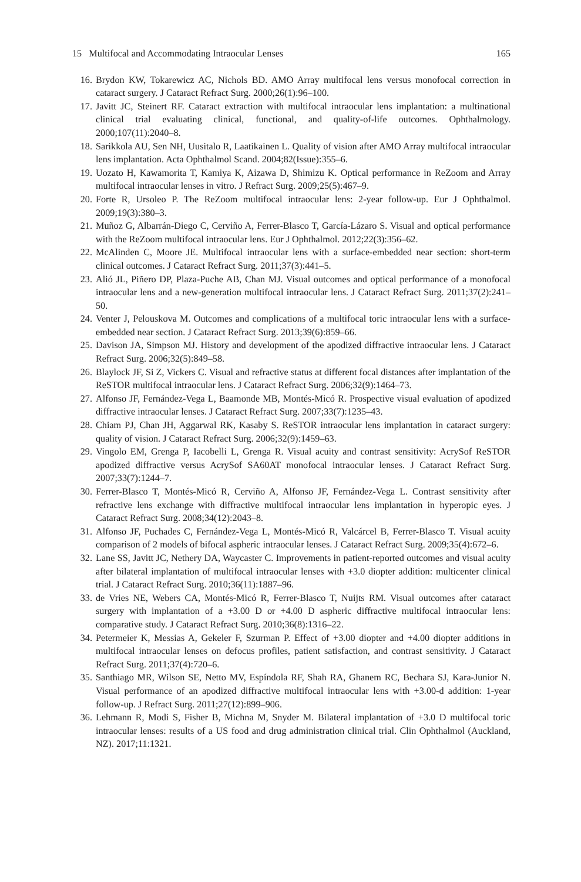15 Multifocal and Accommodating Intraocular Lenses 165
16. Brydon KW, Tokarewicz AC, Nichols BD. AMO Array multifocal lens versus monofocal correction in cataract surgery. J Cataract Refract Surg. 2000;26(1):96–100.
17. Javitt JC, Steinert RF. Cataract extraction with multifocal intraocular lens implantation: a multinational clinical trial evaluating clinical, functional, and quality-of-life outcomes. Ophthalmology. 2000;107(11):2040–8.
18. Sarikkola AU, Sen NH, Uusitalo R, Laatikainen L. Quality of vision after AMO Array multifocal intraocular lens implantation. Acta Ophthalmol Scand. 2004;82(Issue):355–6.
19. Uozato H, Kawamorita T, Kamiya K, Aizawa D, Shimizu K. Optical performance in ReZoom and Array multifocal intraocular lenses in vitro. J Refract Surg. 2009;25(5):467–9.
20. Forte R, Ursoleo P. The ReZoom multifocal intraocular lens: 2-year follow-up. Eur J Ophthalmol. 2009;19(3):380–3.
21. Muñoz G, Albarrán-Diego C, Cerviño A, Ferrer-Blasco T, García-Lázaro S. Visual and optical performance with the ReZoom multifocal intraocular lens. Eur J Ophthalmol. 2012;22(3):356–62.
22. McAlinden C, Moore JE. Multifocal intraocular lens with a surface-embedded near section: short-term clinical outcomes. J Cataract Refract Surg. 2011;37(3):441–5.
23. Alió JL, Piñero DP, Plaza-Puche AB, Chan MJ. Visual outcomes and optical performance of a monofocal intraocular lens and a new-generation multifocal intraocular lens. J Cataract Refract Surg. 2011;37(2):241–50.
24. Venter J, Pelouskova M. Outcomes and complications of a multifocal toric intraocular lens with a surface-embedded near section. J Cataract Refract Surg. 2013;39(6):859–66.
25. Davison JA, Simpson MJ. History and development of the apodized diffractive intraocular lens. J Cataract Refract Surg. 2006;32(5):849–58.
26. Blaylock JF, Si Z, Vickers C. Visual and refractive status at different focal distances after implantation of the ReSTOR multifocal intraocular lens. J Cataract Refract Surg. 2006;32(9):1464–73.
27. Alfonso JF, Fernández-Vega L, Baamonde MB, Montés-Micó R. Prospective visual evaluation of apodized diffractive intraocular lenses. J Cataract Refract Surg. 2007;33(7):1235–43.
28. Chiam PJ, Chan JH, Aggarwal RK, Kasaby S. ReSTOR intraocular lens implantation in cataract surgery: quality of vision. J Cataract Refract Surg. 2006;32(9):1459–63.
29. Vingolo EM, Grenga P, Iacobelli L, Grenga R. Visual acuity and contrast sensitivity: AcrySof ReSTOR apodized diffractive versus AcrySof SA60AT monofocal intraocular lenses. J Cataract Refract Surg. 2007;33(7):1244–7.
30. Ferrer-Blasco T, Montés-Micó R, Cerviño A, Alfonso JF, Fernández-Vega L. Contrast sensitivity after refractive lens exchange with diffractive multifocal intraocular lens implantation in hyperopic eyes. J Cataract Refract Surg. 2008;34(12):2043–8.
31. Alfonso JF, Puchades C, Fernández-Vega L, Montés-Micó R, Valcárcel B, Ferrer-Blasco T. Visual acuity comparison of 2 models of bifocal aspheric intraocular lenses. J Cataract Refract Surg. 2009;35(4):672–6.
32. Lane SS, Javitt JC, Nethery DA, Waycaster C. Improvements in patient-reported outcomes and visual acuity after bilateral implantation of multifocal intraocular lenses with +3.0 diopter addition: multicenter clinical trial. J Cataract Refract Surg. 2010;36(11):1887–96.
33. de Vries NE, Webers CA, Montés-Micó R, Ferrer-Blasco T, Nuijts RM. Visual outcomes after cataract surgery with implantation of a +3.00 D or +4.00 D aspheric diffractive multifocal intraocular lens: comparative study. J Cataract Refract Surg. 2010;36(8):1316–22.
34. Petermeier K, Messias A, Gekeler F, Szurman P. Effect of +3.00 diopter and +4.00 diopter additions in multifocal intraocular lenses on defocus profiles, patient satisfaction, and contrast sensitivity. J Cataract Refract Surg. 2011;37(4):720–6.
35. Santhiago MR, Wilson SE, Netto MV, Espíndola RF, Shah RA, Ghanem RC, Bechara SJ, Kara-Junior N. Visual performance of an apodized diffractive multifocal intraocular lens with +3.00-d addition: 1-year follow-up. J Refract Surg. 2011;27(12):899–906.
36. Lehmann R, Modi S, Fisher B, Michna M, Snyder M. Bilateral implantation of +3.0 D multifocal toric intraocular lenses: results of a US food and drug administration clinical trial. Clin Ophthalmol (Auckland, NZ). 2017;11:1321.